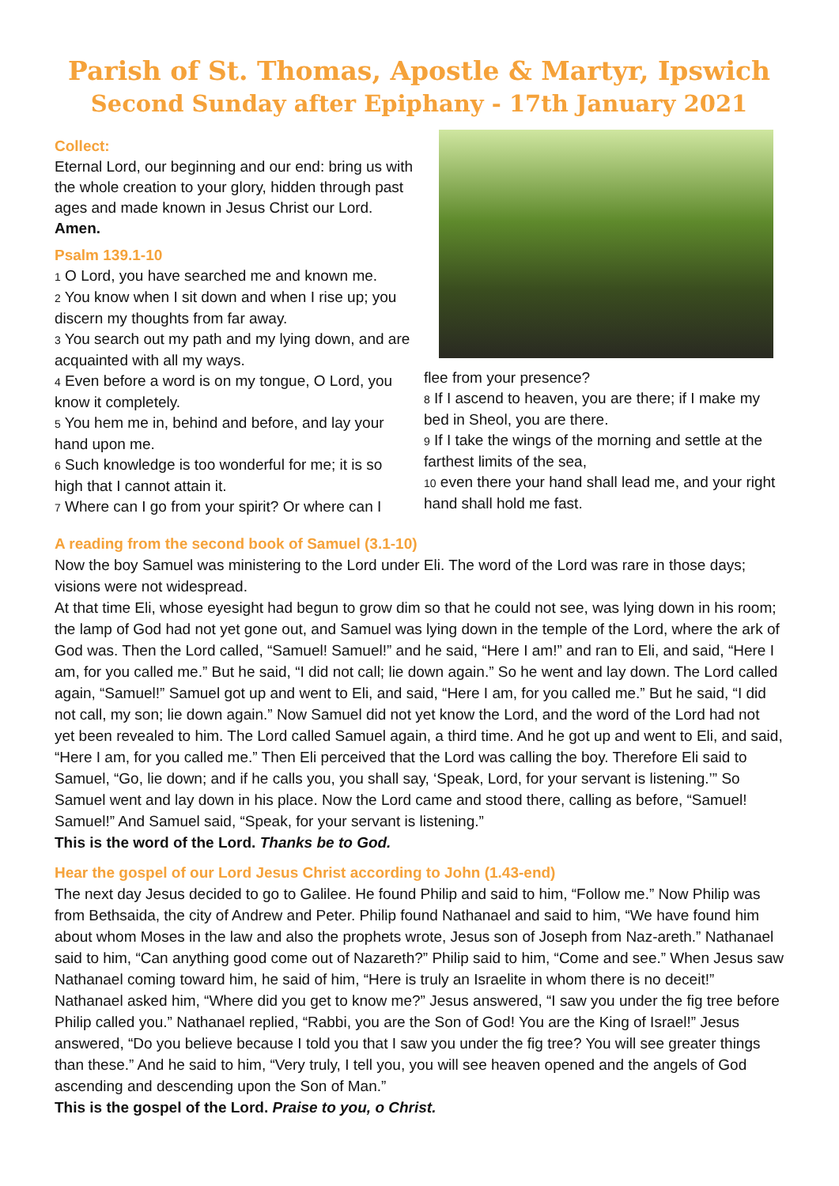Parish of St. Thomas, Apostle & Martyr, Ipswich
Second Sunday after Epiphany - 17th January 2021
Collect:
Eternal Lord, our beginning and our end: bring us with the whole creation to your glory, hidden through past ages and made known in Jesus Christ our Lord. Amen.
Psalm 139.1-10
1 O Lord, you have searched me and known me.
2 You know when I sit down and when I rise up; you discern my thoughts from far away.
3 You search out my path and my lying down, and are acquainted with all my ways.
4 Even before a word is on my tongue, O Lord, you know it completely.
5 You hem me in, behind and before, and lay your hand upon me.
6 Such knowledge is too wonderful for me; it is so high that I cannot attain it.
7 Where can I go from your spirit? Or where can I
flee from your presence?
8 If I ascend to heaven, you are there; if I make my bed in Sheol, you are there.
9 If I take the wings of the morning and settle at the farthest limits of the sea,
10 even there your hand shall lead me, and your right hand shall hold me fast.
A reading from the second book of Samuel (3.1-10)
Now the boy Samuel was ministering to the Lord under Eli. The word of the Lord was rare in those days; visions were not widespread.
At that time Eli, whose eyesight had begun to grow dim so that he could not see, was lying down in his room; the lamp of God had not yet gone out, and Samuel was lying down in the temple of the Lord, where the ark of God was. Then the Lord called, “Samuel! Samuel!” and he said, “Here I am!” and ran to Eli, and said, “Here I am, for you called me.” But he said, “I did not call; lie down again.” So he went and lay down. The Lord called again, “Samuel!” Samuel got up and went to Eli, and said, “Here I am, for you called me.” But he said, “I did not call, my son; lie down again.” Now Samuel did not yet know the Lord, and the word of the Lord had not yet been revealed to him. The Lord called Samuel again, a third time. And he got up and went to Eli, and said, “Here I am, for you called me.” Then Eli perceived that the Lord was calling the boy. Therefore Eli said to Samuel, “Go, lie down; and if he calls you, you shall say, ‘Speak, Lord, for your servant is listening.’” So Samuel went and lay down in his place. Now the Lord came and stood there, calling as before, “Samuel! Samuel!” And Samuel said, “Speak, for your servant is listening.”
This is the word of the Lord. Thanks be to God.
Hear the gospel of our Lord Jesus Christ according to John (1.43-end)
The next day Jesus decided to go to Galilee. He found Philip and said to him, “Follow me.” Now Philip was from Bethsaida, the city of Andrew and Peter. Philip found Nathanael and said to him, “We have found him about whom Moses in the law and also the prophets wrote, Jesus son of Joseph from Naz-areth.” Nathanael said to him, “Can anything good come out of Nazareth?” Philip said to him, “Come and see.” When Jesus saw Nathanael coming toward him, he said of him, “Here is truly an Israelite in whom there is no deceit!” Nathanael asked him, “Where did you get to know me?” Jesus answered, “I saw you under the fig tree before Philip called you.” Nathanael replied, “Rabbi, you are the Son of God! You are the King of Israel!” Jesus answered, “Do you believe because I told you that I saw you under the fig tree? You will see greater things than these.” And he said to him, “Very truly, I tell you, you will see heaven opened and the angels of God ascending and descending upon the Son of Man.”
This is the gospel of the Lord. Praise to you, o Christ.